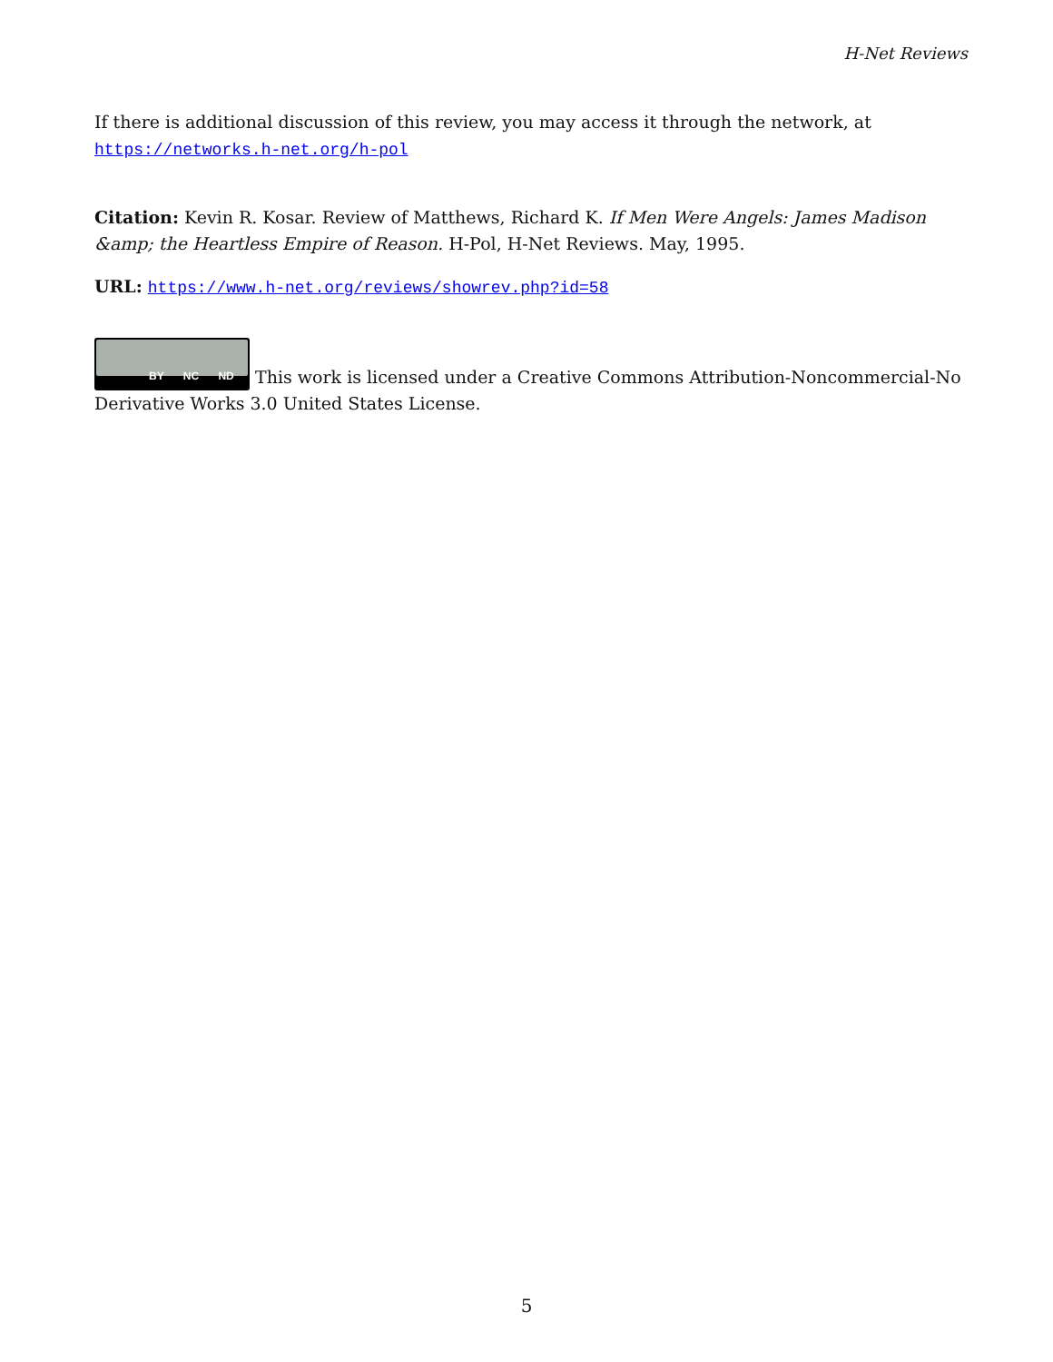H-Net Reviews
If there is additional discussion of this review, you may access it through the network, at
https://networks.h-net.org/h-pol
Citation: Kevin R. Kosar. Review of Matthews, Richard K. If Men Were Angels: James Madison &amp; the Heartless Empire of Reason. H-Pol, H-Net Reviews. May, 1995.
URL: https://www.h-net.org/reviews/showrev.php?id=58
BY NC ND This work is licensed under a Creative Commons Attribution-Noncommercial-No Derivative Works 3.0 United States License.
5